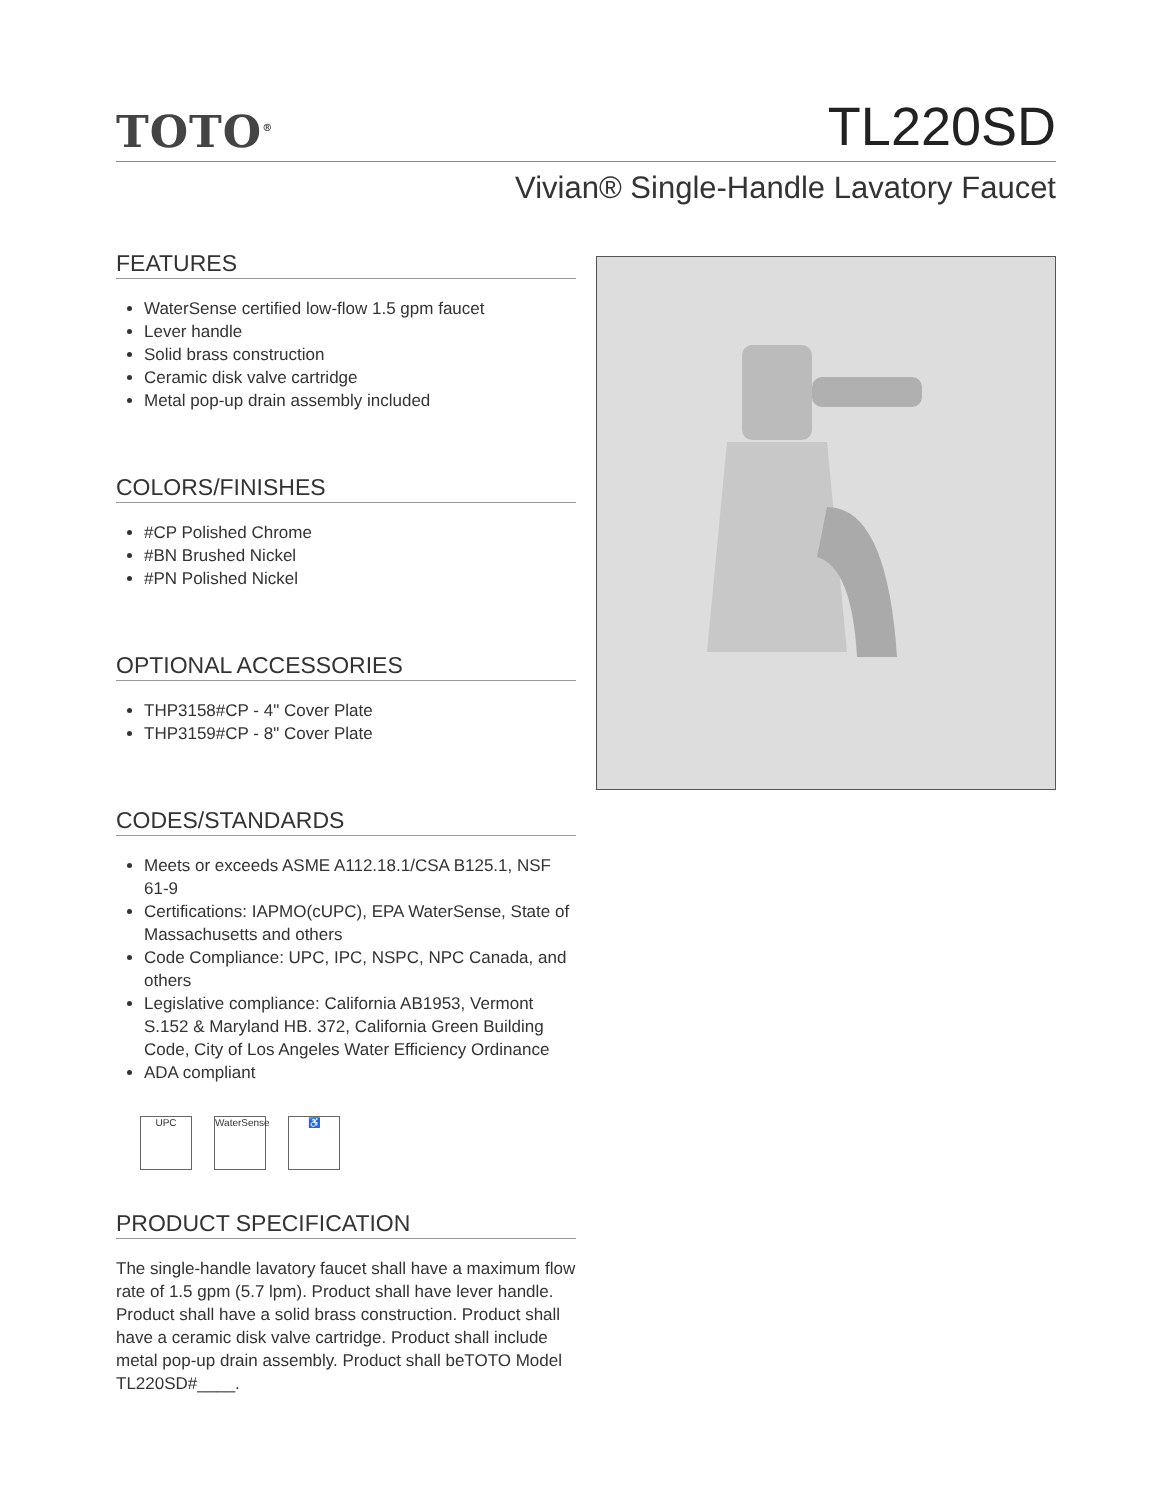TOTO<sup>®</sup>
TL220SD
Vivian® Single-Handle Lavatory Faucet
FEATURES
WaterSense certified low-flow 1.5 gpm faucet
Lever handle
Solid brass construction
Ceramic disk valve cartridge
Metal pop-up drain assembly included
COLORS/FINISHES
#CP Polished Chrome
#BN Brushed Nickel
#PN Polished Nickel
OPTIONAL ACCESSORIES
THP3158#CP - 4" Cover Plate
THP3159#CP - 8" Cover Plate
CODES/STANDARDS
Meets or exceeds ASME A112.18.1/CSA B125.1, NSF 61-9
Certifications: IAPMO(cUPC), EPA WaterSense, State of Massachusetts and others
Code Compliance: UPC, IPC, NSPC, NPC Canada, and others
Legislative compliance: California AB1953, Vermont S.152 & Maryland HB. 372, California Green Building Code, City of Los Angeles Water Efficiency Ordinance
ADA compliant
UPC WaterSense
♿
PRODUCT SPECIFICATION
The single-handle lavatory faucet shall have a maximum flow rate of 1.5 gpm (5.7 lpm). Product shall have lever handle. Product shall have a solid brass construction. Product shall have a ceramic disk valve cartridge. Product shall include metal pop-up drain assembly. Product shall beTOTO Model TL220SD#____.